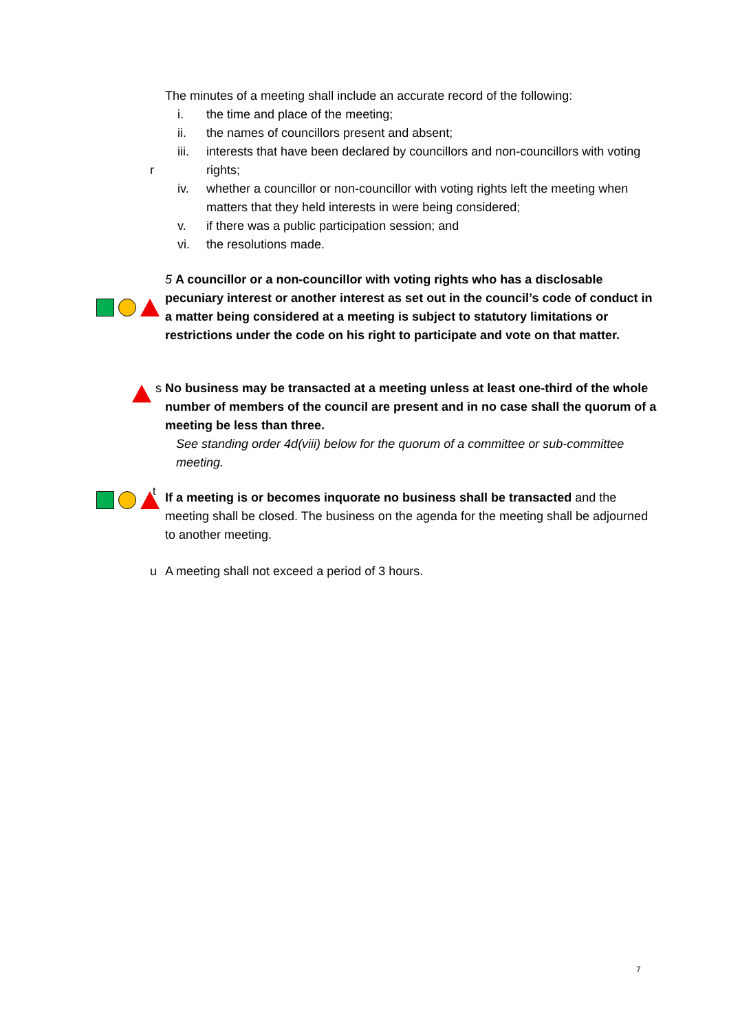r The minutes of a meeting shall include an accurate record of the following:
i. the time and place of the meeting;
ii. the names of councillors present and absent;
iii. interests that have been declared by councillors and non-councillors with voting rights;
iv. whether a councillor or non-councillor with voting rights left the meeting when matters that they held interests in were being considered;
v. if there was a public participation session; and
vi. the resolutions made.
5 A councillor or a non-councillor with voting rights who has a disclosable pecuniary interest or another interest as set out in the council’s code of conduct in a matter being considered at a meeting is subject to statutory limitations or restrictions under the code on his right to participate and vote on that matter.
s No business may be transacted at a meeting unless at least one-third of the whole number of members of the council are present and in no case shall the quorum of a meeting be less than three.
See standing order 4d(viii) below for the quorum of a committee or sub-committee meeting.
t
If a meeting is or becomes inquorate no business shall be transacted and the meeting shall be closed. The business on the agenda for the meeting shall be adjourned to another meeting.
u A meeting shall not exceed a period of 3 hours.
7